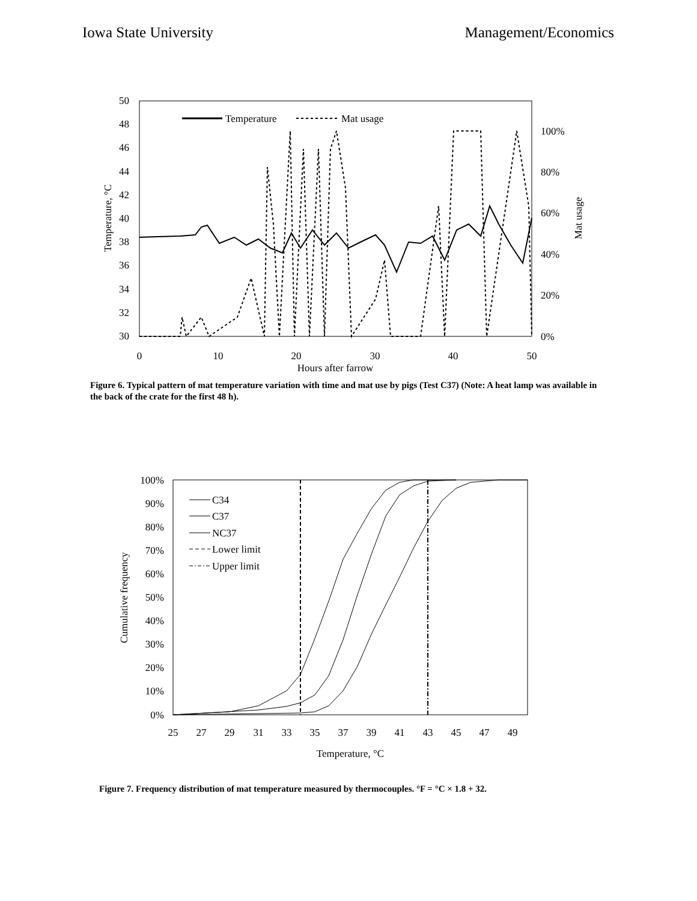Iowa State University Management/Economics
50
48
46
44
42
40
38
36
34
32
30
100%
80%
60%
40%
20%
0%
0
10
20
30
40
50
Hours after farrow
Temperature, °C
Mat usage
Temperature
Mat usage
Figure 6. Typical pattern of mat temperature variation with time and mat use by pigs (Test C37) (Note: A heat lamp was available in the back of the crate for the first 48 h).
100%
90%
80%
70%
60%
50%
40%
30%
20%
10%
0%
25
27
29
31
33
35
37
39
41
43
45
47
49
Temperature, °C
Cumulative frequency
C34
C37
NC37
Lower limit
Upper limit
Figure 7. Frequency distribution of mat temperature measured by thermocouples. °F = °C × 1.8 + 32.